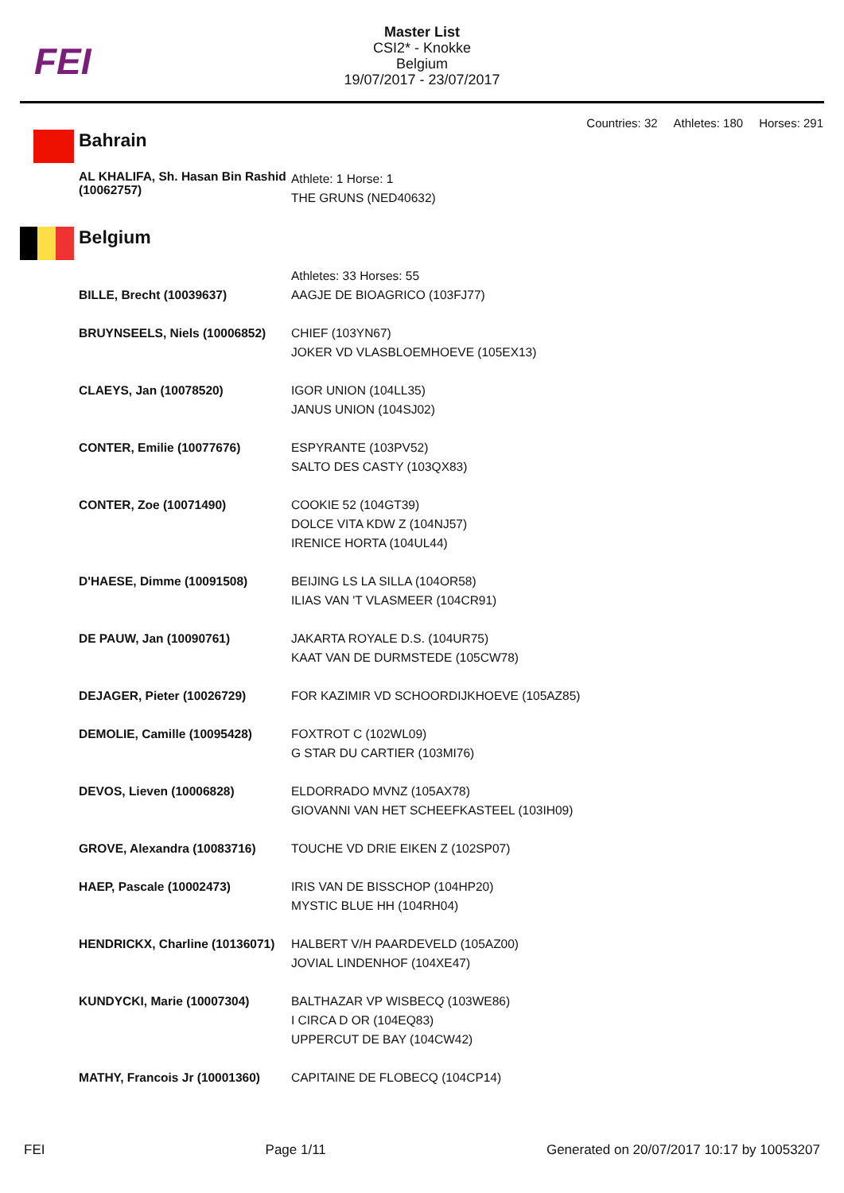FEI
Master List
CSI2* - Knokke
Belgium
19/07/2017 - 23/07/2017
Countries: 32 Athletes: 180 Horses: 291
| Bahrain | |
| AL KHALIFA, Sh. Hasan Bin Rashid (10062757) | Athlete: 1 Horse: 1 THE GRUNS (NED40632) |
| Belgium | |
| BILLE, Brecht (10039637) | Athletes: 33 Horses: 55 AAGJE DE BIOAGRICO (103FJ77) |
| BRUYNSEELS, Niels (10006852) | CHIEF (103YN67) JOKER VD VLASBLOEMHOEVE (105EX13) |
| CLAEYS, Jan (10078520) | IGOR UNION (104LL35) JANUS UNION (104SJ02) |
| CONTER, Emilie (10077676) | ESPYRANTE (103PV52) SALTO DES CASTY (103QX83) |
| CONTER, Zoe (10071490) | COOKIE 52 (104GT39) DOLCE VITA KDW Z (104NJ57) IRENICE HORTA (104UL44) |
| D'HAESE, Dimme (10091508) | BEIJING LS LA SILLA (104OR58) ILIAS VAN 'T VLASMEER (104CR91) |
| DE PAUW, Jan (10090761) | JAKARTA ROYALE D.S. (104UR75) KAAT VAN DE DURMSTEDE (105CW78) |
| DEJAGER, Pieter (10026729) | FOR KAZIMIR VD SCHOORDIJKHOEVE (105AZ85) |
| DEMOLIE, Camille (10095428) | FOXTROT C (102WL09) G STAR DU CARTIER (103MI76) |
| DEVOS, Lieven (10006828) | ELDORRADO MVNZ (105AX78) GIOVANNI VAN HET SCHEEFKASTEEL (103IH09) |
| GROVE, Alexandra (10083716) | TOUCHE VD DRIE EIKEN Z (102SP07) |
| HAEP, Pascale (10002473) | IRIS VAN DE BISSCHOP (104HP20) MYSTIC BLUE HH (104RH04) |
| HENDRICKX, Charline (10136071) | HALBERT V/H PAARDEVELD (105AZ00) JOVIAL LINDENHOF (104XE47) |
| KUNDYCKI, Marie (10007304) | BALTHAZAR VP WISBECQ (103WE86) I CIRCA D OR (104EQ83) UPPERCUT DE BAY (104CW42) |
| MATHY, Francois Jr (10001360) | CAPITAINE DE FLOBECQ (104CP14) |
FEI Page 1/11 Generated on 20/07/2017 10:17 by 10053207